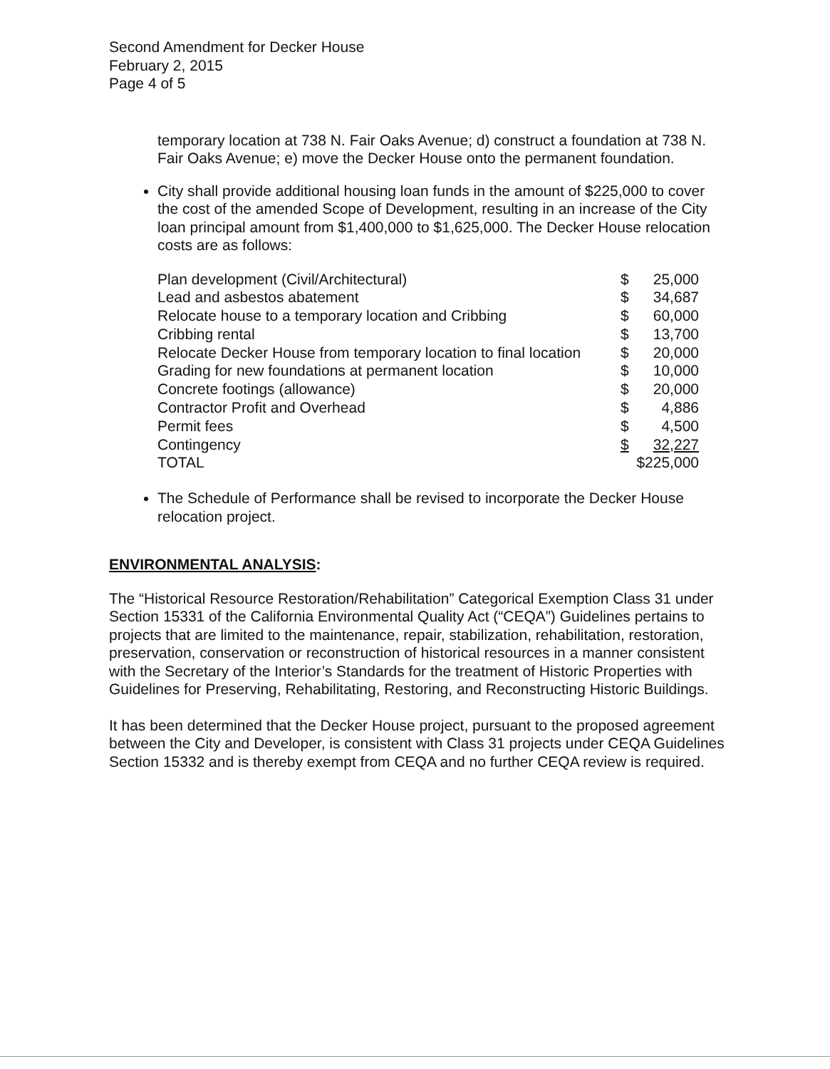Second Amendment for Decker House
February 2, 2015
Page 4 of 5
temporary location at 738 N. Fair Oaks Avenue; d) construct a foundation at 738 N. Fair Oaks Avenue; e) move the Decker House onto the permanent foundation.
City shall provide additional housing loan funds in the amount of $225,000 to cover the cost of the amended Scope of Development, resulting in an increase of the City loan principal amount from $1,400,000 to $1,625,000. The Decker House relocation costs are as follows:
| Plan development (Civil/Architectural) | $ | 25,000 |
| Lead and asbestos abatement | $ | 34,687 |
| Relocate house to a temporary location and Cribbing | $ | 60,000 |
| Cribbing rental | $ | 13,700 |
| Relocate Decker House from temporary location to final location | $ | 20,000 |
| Grading for new foundations at permanent location | $ | 10,000 |
| Concrete footings (allowance) | $ | 20,000 |
| Contractor Profit and Overhead | $ | 4,886 |
| Permit fees | $ | 4,500 |
| Contingency | $ | 32,227 |
| TOTAL | $225,000 | |
The Schedule of Performance shall be revised to incorporate the Decker House relocation project.
ENVIRONMENTAL ANALYSIS:
The “Historical Resource Restoration/Rehabilitation” Categorical Exemption Class 31 under Section 15331 of the California Environmental Quality Act (“CEQA”) Guidelines pertains to projects that are limited to the maintenance, repair, stabilization, rehabilitation, restoration, preservation, conservation or reconstruction of historical resources in a manner consistent with the Secretary of the Interior’s Standards for the treatment of Historic Properties with Guidelines for Preserving, Rehabilitating, Restoring, and Reconstructing Historic Buildings.
It has been determined that the Decker House project, pursuant to the proposed agreement between the City and Developer, is consistent with Class 31 projects under CEQA Guidelines Section 15332 and is thereby exempt from CEQA and no further CEQA review is required.